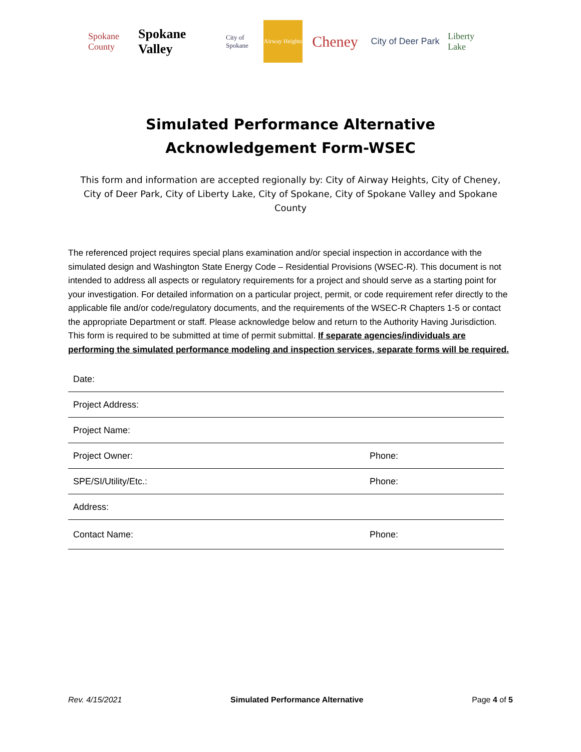Spokane County
Spokane Valley
City of Spokane
Airway Heights
Cheney
City of Deer Park
Liberty Lake
Simulated Performance Alternative Acknowledgement Form-WSEC
This form and information are accepted regionally by: City of Airway Heights, City of Cheney, City of Deer Park, City of Liberty Lake, City of Spokane, City of Spokane Valley and Spokane County
The referenced project requires special plans examination and/or special inspection in accordance with the simulated design and Washington State Energy Code – Residential Provisions (WSEC-R). This document is not intended to address all aspects or regulatory requirements for a project and should serve as a starting point for your investigation. For detailed information on a particular project, permit, or code requirement refer directly to the applicable file and/or code/regulatory documents, and the requirements of the WSEC-R Chapters 1-5 or contact the appropriate Department or staff. Please acknowledge below and return to the Authority Having Jurisdiction. This form is required to be submitted at time of permit submittal. If separate agencies/individuals are performing the simulated performance modeling and inspection services, separate forms will be required.
Date:
Project Address:
Project Name:
Project Owner: Phone:
SPE/SI/Utility/Etc.: Phone:
Address:
Contact Name: Phone:
Rev. 4/15/2021 Simulated Performance Alternative Page 4 of 5